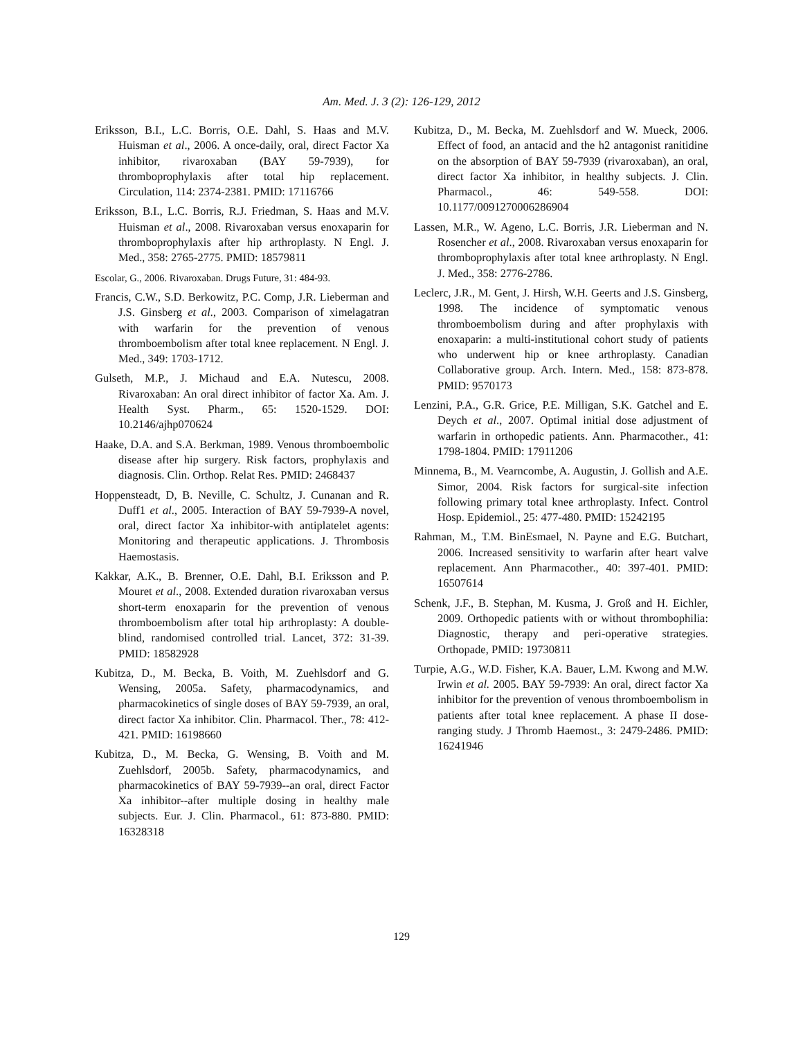Am. Med. J. 3 (2): 126-129, 2012
Eriksson, B.I., L.C. Borris, O.E. Dahl, S. Haas and M.V. Huisman et al., 2006. A once-daily, oral, direct Factor Xa inhibitor, rivaroxaban (BAY 59-7939), for thromboprophylaxis after total hip replacement. Circulation, 114: 2374-2381. PMID: 17116766
Eriksson, B.I., L.C. Borris, R.J. Friedman, S. Haas and M.V. Huisman et al., 2008. Rivaroxaban versus enoxaparin for thromboprophylaxis after hip arthroplasty. N Engl. J. Med., 358: 2765-2775. PMID: 18579811
Escolar, G., 2006. Rivaroxaban. Drugs Future, 31: 484-93.
Francis, C.W., S.D. Berkowitz, P.C. Comp, J.R. Lieberman and J.S. Ginsberg et al., 2003. Comparison of ximelagatran with warfarin for the prevention of venous thromboembolism after total knee replacement. N Engl. J. Med., 349: 1703-1712.
Gulseth, M.P., J. Michaud and E.A. Nutescu, 2008. Rivaroxaban: An oral direct inhibitor of factor Xa. Am. J. Health Syst. Pharm., 65: 1520-1529. DOI: 10.2146/ajhp070624
Haake, D.A. and S.A. Berkman, 1989. Venous thromboembolic disease after hip surgery. Risk factors, prophylaxis and diagnosis. Clin. Orthop. Relat Res. PMID: 2468437
Hoppensteadt, D, B. Neville, C. Schultz, J. Cunanan and R. Duff1 et al., 2005. Interaction of BAY 59-7939-A novel, oral, direct factor Xa inhibitor-with antiplatelet agents: Monitoring and therapeutic applications. J. Thrombosis Haemostasis.
Kakkar, A.K., B. Brenner, O.E. Dahl, B.I. Eriksson and P. Mouret et al., 2008. Extended duration rivaroxaban versus short-term enoxaparin for the prevention of venous thromboembolism after total hip arthroplasty: A double-blind, randomised controlled trial. Lancet, 372: 31-39. PMID: 18582928
Kubitza, D., M. Becka, B. Voith, M. Zuehlsdorf and G. Wensing, 2005a. Safety, pharmacodynamics, and pharmacokinetics of single doses of BAY 59-7939, an oral, direct factor Xa inhibitor. Clin. Pharmacol. Ther., 78: 412-421. PMID: 16198660
Kubitza, D., M. Becka, G. Wensing, B. Voith and M. Zuehlsdorf, 2005b. Safety, pharmacodynamics, and pharmacokinetics of BAY 59-7939--an oral, direct Factor Xa inhibitor--after multiple dosing in healthy male subjects. Eur. J. Clin. Pharmacol., 61: 873-880. PMID: 16328318
Kubitza, D., M. Becka, M. Zuehlsdorf and W. Mueck, 2006. Effect of food, an antacid and the h2 antagonist ranitidine on the absorption of BAY 59-7939 (rivaroxaban), an oral, direct factor Xa inhibitor, in healthy subjects. J. Clin. Pharmacol., 46: 549-558. DOI: 10.1177/0091270006286904
Lassen, M.R., W. Ageno, L.C. Borris, J.R. Lieberman and N. Rosencher et al., 2008. Rivaroxaban versus enoxaparin for thromboprophylaxis after total knee arthroplasty. N Engl. J. Med., 358: 2776-2786.
Leclerc, J.R., M. Gent, J. Hirsh, W.H. Geerts and J.S. Ginsberg, 1998. The incidence of symptomatic venous thromboembolism during and after prophylaxis with enoxaparin: a multi-institutional cohort study of patients who underwent hip or knee arthroplasty. Canadian Collaborative group. Arch. Intern. Med., 158: 873-878. PMID: 9570173
Lenzini, P.A., G.R. Grice, P.E. Milligan, S.K. Gatchel and E. Deych et al., 2007. Optimal initial dose adjustment of warfarin in orthopedic patients. Ann. Pharmacother., 41: 1798-1804. PMID: 17911206
Minnema, B., M. Vearncombe, A. Augustin, J. Gollish and A.E. Simor, 2004. Risk factors for surgical-site infection following primary total knee arthroplasty. Infect. Control Hosp. Epidemiol., 25: 477-480. PMID: 15242195
Rahman, M., T.M. BinEsmael, N. Payne and E.G. Butchart, 2006. Increased sensitivity to warfarin after heart valve replacement. Ann Pharmacother., 40: 397-401. PMID: 16507614
Schenk, J.F., B. Stephan, M. Kusma, J. Groß and H. Eichler, 2009. Orthopedic patients with or without thrombophilia: Diagnostic, therapy and peri-operative strategies. Orthopade, PMID: 19730811
Turpie, A.G., W.D. Fisher, K.A. Bauer, L.M. Kwong and M.W. Irwin et al. 2005. BAY 59-7939: An oral, direct factor Xa inhibitor for the prevention of venous thromboembolism in patients after total knee replacement. A phase II dose-ranging study. J Thromb Haemost., 3: 2479-2486. PMID: 16241946
129